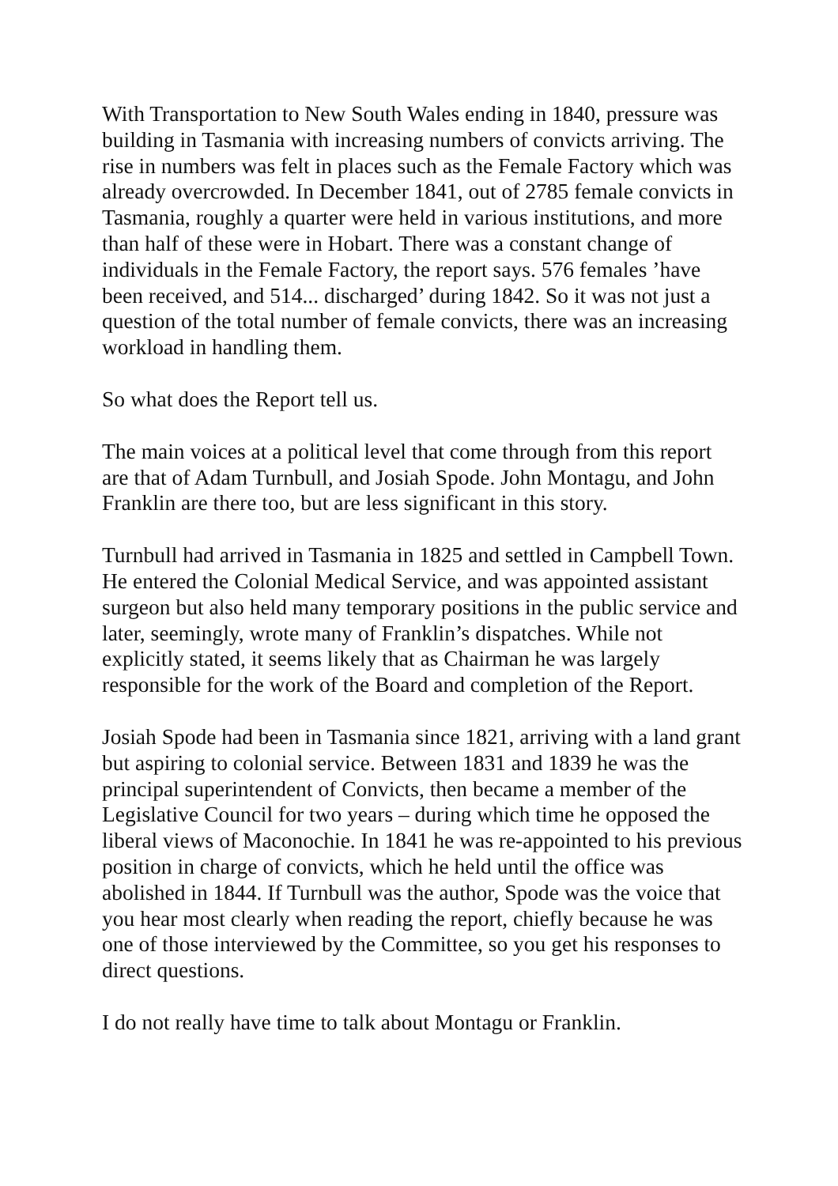With Transportation to New South Wales ending in 1840, pressure was building in Tasmania with increasing numbers of convicts arriving. The rise in numbers was felt in places such as the Female Factory which was already overcrowded. In December 1841, out of 2785 female convicts in Tasmania, roughly a quarter were held in various institutions, and more than half of these were in Hobart. There was a constant change of individuals in the Female Factory, the report says. 576 females ’have been received, and 514... discharged’ during 1842. So it was not just a question of the total number of female convicts, there was an increasing workload in handling them.
So what does the Report tell us.
The main voices at a political level that come through from this report are that of Adam Turnbull, and Josiah Spode. John Montagu, and John Franklin are there too, but are less significant in this story.
Turnbull had arrived in Tasmania in 1825 and settled in Campbell Town. He entered the Colonial Medical Service, and was appointed assistant surgeon but also held many temporary positions in the public service and later, seemingly, wrote many of Franklin’s dispatches. While not explicitly stated, it seems likely that as Chairman he was largely responsible for the work of the Board and completion of the Report.
Josiah Spode had been in Tasmania since 1821, arriving with a land grant but aspiring to colonial service. Between 1831 and 1839 he was the principal superintendent of Convicts, then became a member of the Legislative Council for two years – during which time he opposed the liberal views of Maconochie. In 1841 he was re-appointed to his previous position in charge of convicts, which he held until the office was abolished in 1844. If Turnbull was the author, Spode was the voice that you hear most clearly when reading the report, chiefly because he was one of those interviewed by the Committee, so you get his responses to direct questions.
I do not really have time to talk about Montagu or Franklin.